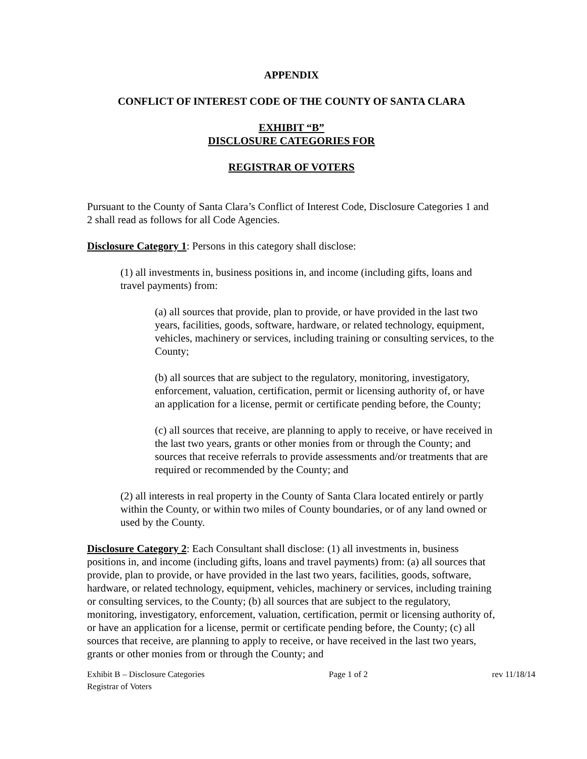APPENDIX
CONFLICT OF INTEREST CODE OF THE COUNTY OF SANTA CLARA
EXHIBIT “B”
DISCLOSURE CATEGORIES FOR
REGISTRAR OF VOTERS
Pursuant to the County of Santa Clara’s Conflict of Interest Code, Disclosure Categories 1 and 2 shall read as follows for all Code Agencies.
Disclosure Category 1: Persons in this category shall disclose:
(1) all investments in, business positions in, and income (including gifts, loans and travel payments) from:
(a) all sources that provide, plan to provide, or have provided in the last two years, facilities, goods, software, hardware, or related technology, equipment, vehicles, machinery or services, including training or consulting services, to the County;
(b) all sources that are subject to the regulatory, monitoring, investigatory, enforcement, valuation, certification, permit or licensing authority of, or have an application for a license, permit or certificate pending before, the County;
(c) all sources that receive, are planning to apply to receive, or have received in the last two years, grants or other monies from or through the County; and sources that receive referrals to provide assessments and/or treatments that are required or recommended by the County; and
(2) all interests in real property in the County of Santa Clara located entirely or partly within the County, or within two miles of County boundaries, or of any land owned or used by the County.
Disclosure Category 2: Each Consultant shall disclose: (1) all investments in, business positions in, and income (including gifts, loans and travel payments) from: (a) all sources that provide, plan to provide, or have provided in the last two years, facilities, goods, software, hardware, or related technology, equipment, vehicles, machinery or services, including training or consulting services, to the County; (b) all sources that are subject to the regulatory, monitoring, investigatory, enforcement, valuation, certification, permit or licensing authority of, or have an application for a license, permit or certificate pending before, the County; (c) all sources that receive, are planning to apply to receive, or have received in the last two years, grants or other monies from or through the County; and
Exhibit B – Disclosure Categories
Registrar of Voters Page 1 of 2 rev 11/18/14